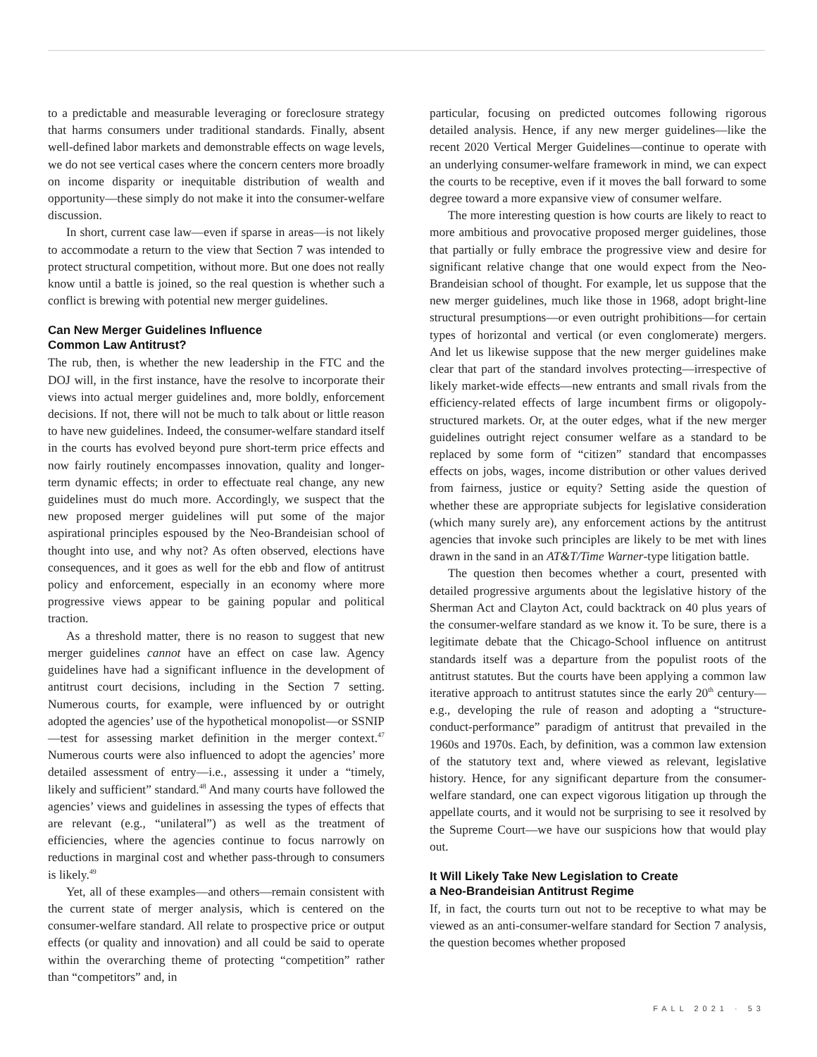to a predictable and measurable leveraging or foreclosure strategy that harms consumers under traditional standards. Finally, absent well-defined labor markets and demonstrable effects on wage levels, we do not see vertical cases where the concern centers more broadly on income disparity or inequitable distribution of wealth and opportunity—these simply do not make it into the consumer-welfare discussion.
In short, current case law—even if sparse in areas—is not likely to accommodate a return to the view that Section 7 was intended to protect structural competition, without more. But one does not really know until a battle is joined, so the real question is whether such a conflict is brewing with potential new merger guidelines.
Can New Merger Guidelines Influence
Common Law Antitrust?
The rub, then, is whether the new leadership in the FTC and the DOJ will, in the first instance, have the resolve to incorporate their views into actual merger guidelines and, more boldly, enforcement decisions. If not, there will not be much to talk about or little reason to have new guidelines. Indeed, the consumer-welfare standard itself in the courts has evolved beyond pure short-term price effects and now fairly routinely encompasses innovation, quality and longer-term dynamic effects; in order to effectuate real change, any new guidelines must do much more. Accordingly, we suspect that the new proposed merger guidelines will put some of the major aspirational principles espoused by the Neo-Brandeisian school of thought into use, and why not? As often observed, elections have consequences, and it goes as well for the ebb and flow of antitrust policy and enforcement, especially in an economy where more progressive views appear to be gaining popular and political traction.
As a threshold matter, there is no reason to suggest that new merger guidelines cannot have an effect on case law. Agency guidelines have had a significant influence in the development of antitrust court decisions, including in the Section 7 setting. Numerous courts, for example, were influenced by or outright adopted the agencies’ use of the hypothetical monopolist—or SSNIP—test for assessing market definition in the merger context.<sup>47</sup> Numerous courts were also influenced to adopt the agencies’ more detailed assessment of entry—i.e., assessing it under a “timely, likely and sufficient” standard.<sup>48</sup> And many courts have followed the agencies’ views and guidelines in assessing the types of effects that are relevant (e.g., “unilateral”) as well as the treatment of efficiencies, where the agencies continue to focus narrowly on reductions in marginal cost and whether pass-through to consumers is likely.<sup>49</sup>
Yet, all of these examples—and others—remain consistent with the current state of merger analysis, which is centered on the consumer-welfare standard. All relate to prospective price or output effects (or quality and innovation) and all could be said to operate within the overarching theme of protecting “competition” rather than “competitors” and, in
particular, focusing on predicted outcomes following rigorous detailed analysis. Hence, if any new merger guidelines—like the recent 2020 Vertical Merger Guidelines—continue to operate with an underlying consumer-welfare framework in mind, we can expect the courts to be receptive, even if it moves the ball forward to some degree toward a more expansive view of consumer welfare.
The more interesting question is how courts are likely to react to more ambitious and provocative proposed merger guidelines, those that partially or fully embrace the progressive view and desire for significant relative change that one would expect from the Neo-Brandeisian school of thought. For example, let us suppose that the new merger guidelines, much like those in 1968, adopt bright-line structural presumptions—or even outright prohibitions—for certain types of horizontal and vertical (or even conglomerate) mergers. And let us likewise suppose that the new merger guidelines make clear that part of the standard involves protecting—irrespective of likely market-wide effects—new entrants and small rivals from the efficiency-related effects of large incumbent firms or oligopoly-structured markets. Or, at the outer edges, what if the new merger guidelines outright reject consumer welfare as a standard to be replaced by some form of “citizen” standard that encompasses effects on jobs, wages, income distribution or other values derived from fairness, justice or equity? Setting aside the question of whether these are appropriate subjects for legislative consideration (which many surely are), any enforcement actions by the antitrust agencies that invoke such principles are likely to be met with lines drawn in the sand in an AT&T/Time Warner-type litigation battle.
The question then becomes whether a court, presented with detailed progressive arguments about the legislative history of the Sherman Act and Clayton Act, could backtrack on 40 plus years of the consumer-welfare standard as we know it. To be sure, there is a legitimate debate that the Chicago-School influence on antitrust standards itself was a departure from the populist roots of the antitrust statutes. But the courts have been applying a common law iterative approach to antitrust statutes since the early 20<sup>th</sup> century—e.g., developing the rule of reason and adopting a “structure-conduct-performance” paradigm of antitrust that prevailed in the 1960s and 1970s. Each, by definition, was a common law extension of the statutory text and, where viewed as relevant, legislative history. Hence, for any significant departure from the consumer-welfare standard, one can expect vigorous litigation up through the appellate courts, and it would not be surprising to see it resolved by the Supreme Court—we have our suspicions how that would play out.
It Will Likely Take New Legislation to Create
a Neo-Brandeisian Antitrust Regime
If, in fact, the courts turn out not to be receptive to what may be viewed as an anti-consumer-welfare standard for Section 7 analysis, the question becomes whether proposed
FALL 2021 · 53